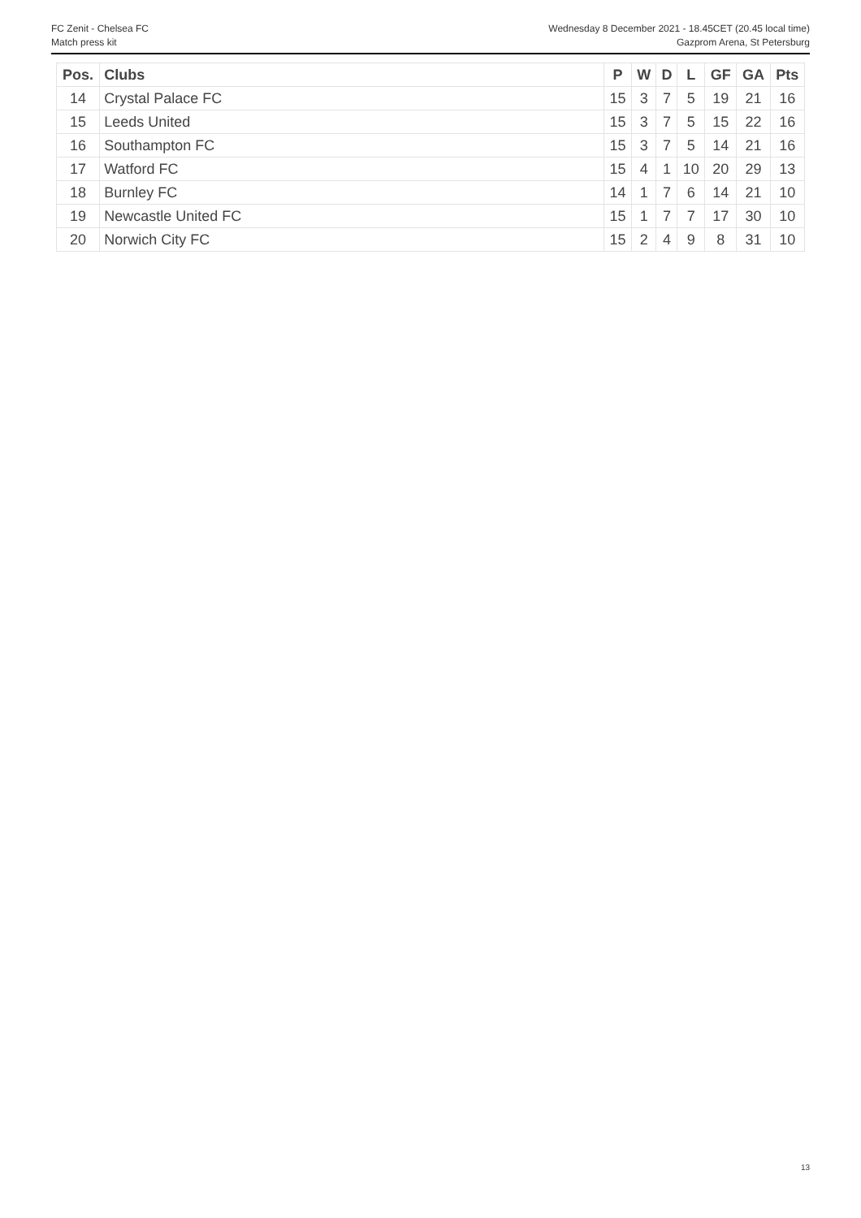FC Zenit - Chelsea FC
Match press kit
Wednesday 8 December 2021 - 18.45CET (20.45 local time)
Gazprom Arena, St Petersburg
| Pos. | Clubs | P | W | D | L | GF | GA | Pts |
| --- | --- | --- | --- | --- | --- | --- | --- | --- |
| 14 | Crystal Palace FC | 15 | 3 | 7 | 5 | 19 | 21 | 16 |
| 15 | Leeds United | 15 | 3 | 7 | 5 | 15 | 22 | 16 |
| 16 | Southampton FC | 15 | 3 | 7 | 5 | 14 | 21 | 16 |
| 17 | Watford FC | 15 | 4 | 1 | 10 | 20 | 29 | 13 |
| 18 | Burnley FC | 14 | 1 | 7 | 6 | 14 | 21 | 10 |
| 19 | Newcastle United FC | 15 | 1 | 7 | 7 | 17 | 30 | 10 |
| 20 | Norwich City FC | 15 | 2 | 4 | 9 | 8 | 31 | 10 |
13